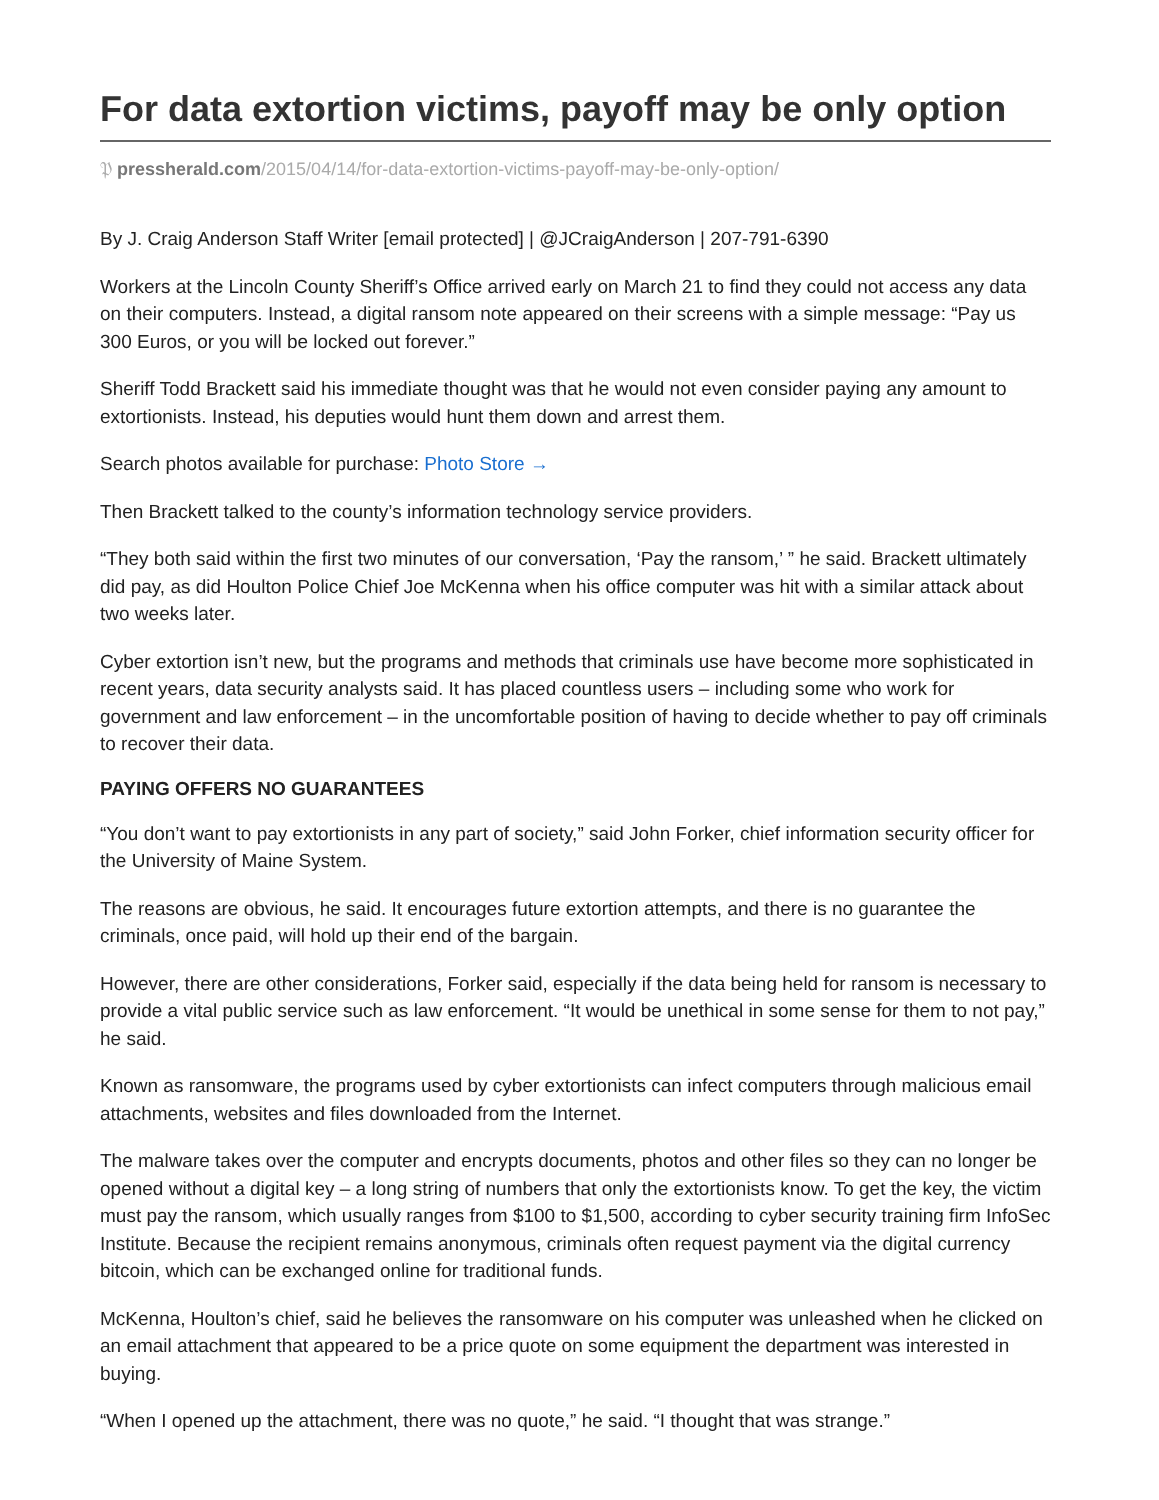For data extortion victims, payoff may be only option
𝔓 pressherald.com/2015/04/14/for-data-extortion-victims-payoff-may-be-only-option/
By J. Craig Anderson Staff Writer [email protected] | @JCraigAnderson | 207-791-6390
Workers at the Lincoln County Sheriff’s Office arrived early on March 21 to find they could not access any data on their computers. Instead, a digital ransom note appeared on their screens with a simple message: “Pay us 300 Euros, or you will be locked out forever.”
Sheriff Todd Brackett said his immediate thought was that he would not even consider paying any amount to extortionists. Instead, his deputies would hunt them down and arrest them.
Search photos available for purchase: Photo Store →
Then Brackett talked to the county’s information technology service providers.
“They both said within the first two minutes of our conversation, ‘Pay the ransom,’ ” he said. Brackett ultimately did pay, as did Houlton Police Chief Joe McKenna when his office computer was hit with a similar attack about two weeks later.
Cyber extortion isn’t new, but the programs and methods that criminals use have become more sophisticated in recent years, data security analysts said. It has placed countless users – including some who work for government and law enforcement – in the uncomfortable position of having to decide whether to pay off criminals to recover their data.
PAYING OFFERS NO GUARANTEES
“You don’t want to pay extortionists in any part of society,” said John Forker, chief information security officer for the University of Maine System.
The reasons are obvious, he said. It encourages future extortion attempts, and there is no guarantee the criminals, once paid, will hold up their end of the bargain.
However, there are other considerations, Forker said, especially if the data being held for ransom is necessary to provide a vital public service such as law enforcement. “It would be unethical in some sense for them to not pay,” he said.
Known as ransomware, the programs used by cyber extortionists can infect computers through malicious email attachments, websites and files downloaded from the Internet.
The malware takes over the computer and encrypts documents, photos and other files so they can no longer be opened without a digital key – a long string of numbers that only the extortionists know. To get the key, the victim must pay the ransom, which usually ranges from $100 to $1,500, according to cyber security training firm InfoSec Institute. Because the recipient remains anonymous, criminals often request payment via the digital currency bitcoin, which can be exchanged online for traditional funds.
McKenna, Houlton’s chief, said he believes the ransomware on his computer was unleashed when he clicked on an email attachment that appeared to be a price quote on some equipment the department was interested in buying.
“When I opened up the attachment, there was no quote,” he said. “I thought that was strange.”